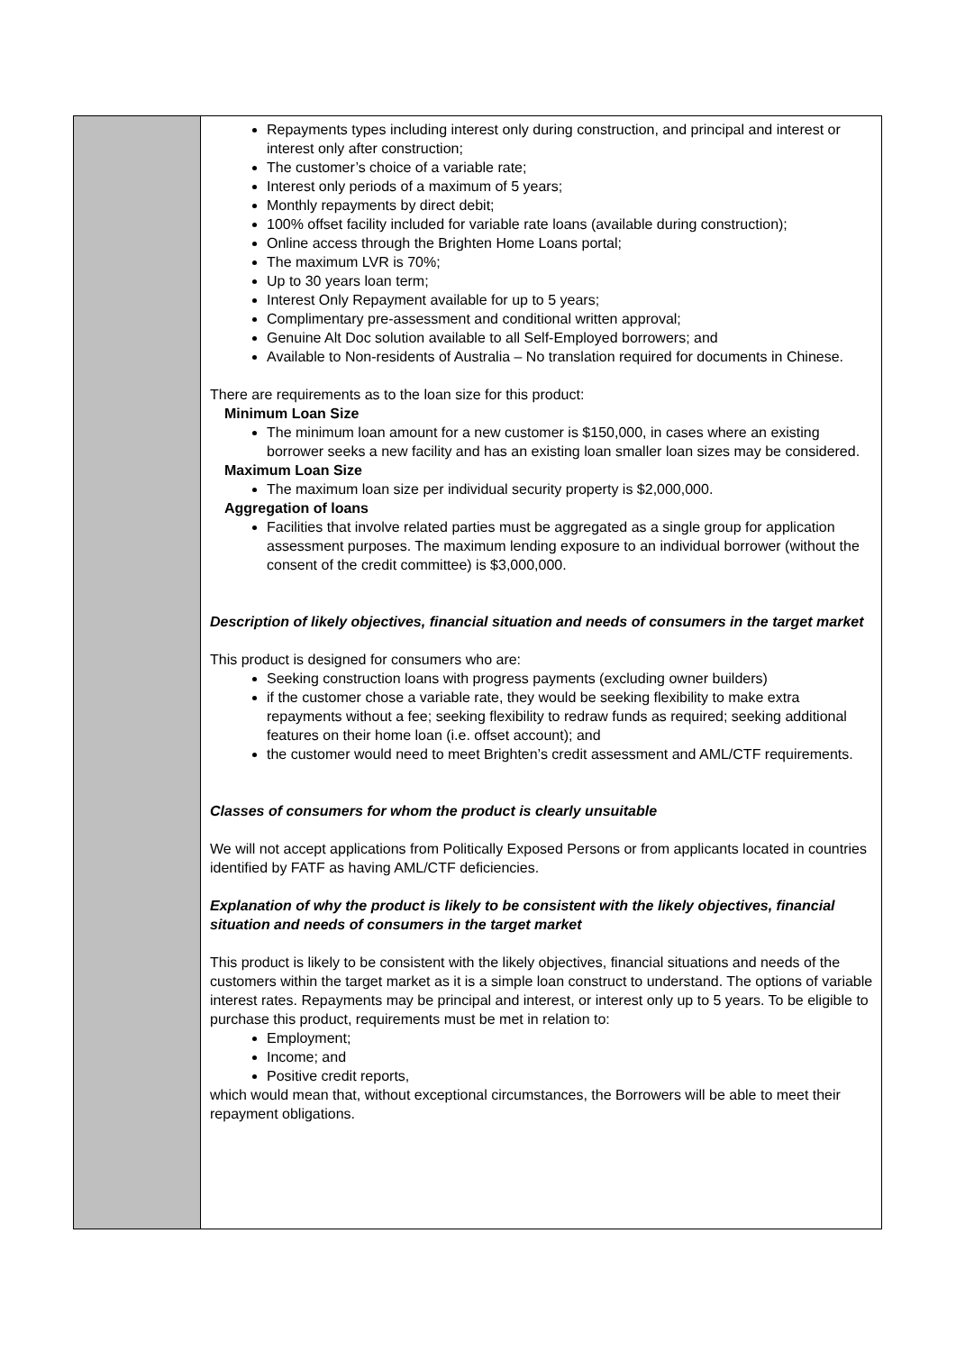| | Repayments types including interest only during construction, and principal and interest or interest only after construction; The customer’s choice of a variable rate; Interest only periods of a maximum of 5 years; Monthly repayments by direct debit; 100% offset facility included for variable rate loans (available during construction); Online access through the Brighten Home Loans portal; The maximum LVR is 70%; Up to 30 years loan term; Interest Only Repayment available for up to 5 years; Complimentary pre-assessment and conditional written approval; Genuine Alt Doc solution available to all Self-Employed borrowers; and Available to Non-residents of Australia – No translation required for documents in Chinese. There are requirements as to the loan size for this product: Minimum Loan Size The minimum loan amount for a new customer is $150,000, in cases where an existing borrower seeks a new facility and has an existing loan smaller loan sizes may be considered. Maximum Loan Size The maximum loan size per individual security property is $2,000,000. Aggregation of loans Facilities that involve related parties must be aggregated as a single group for application assessment purposes. The maximum lending exposure to an individual borrower (without the consent of the credit committee) is $3,000,000. Description of likely objectives, financial situation and needs of consumers in the target market This product is designed for consumers who are: Seeking construction loans with progress payments (excluding owner builders) if the customer chose a variable rate, they would be seeking flexibility to make extra repayments without a fee; seeking flexibility to redraw funds as required; seeking additional features on their home loan (i.e. offset account); and the customer would need to meet Brighten’s credit assessment and AML/CTF requirements. Classes of consumers for whom the product is clearly unsuitable We will not accept applications from Politically Exposed Persons or from applicants located in countries identified by FATF as having AML/CTF deficiencies. Explanation of why the product is likely to be consistent with the likely objectives, financial situation and needs of consumers in the target market This product is likely to be consistent with the likely objectives, financial situations and needs of the customers within the target market as it is a simple loan construct to understand. The options of variable interest rates. Repayments may be principal and interest, or interest only up to 5 years. To be eligible to purchase this product, requirements must be met in relation to: Employment; Income; and Positive credit reports, which would mean that, without exceptional circumstances, the Borrowers will be able to meet their repayment obligations. |